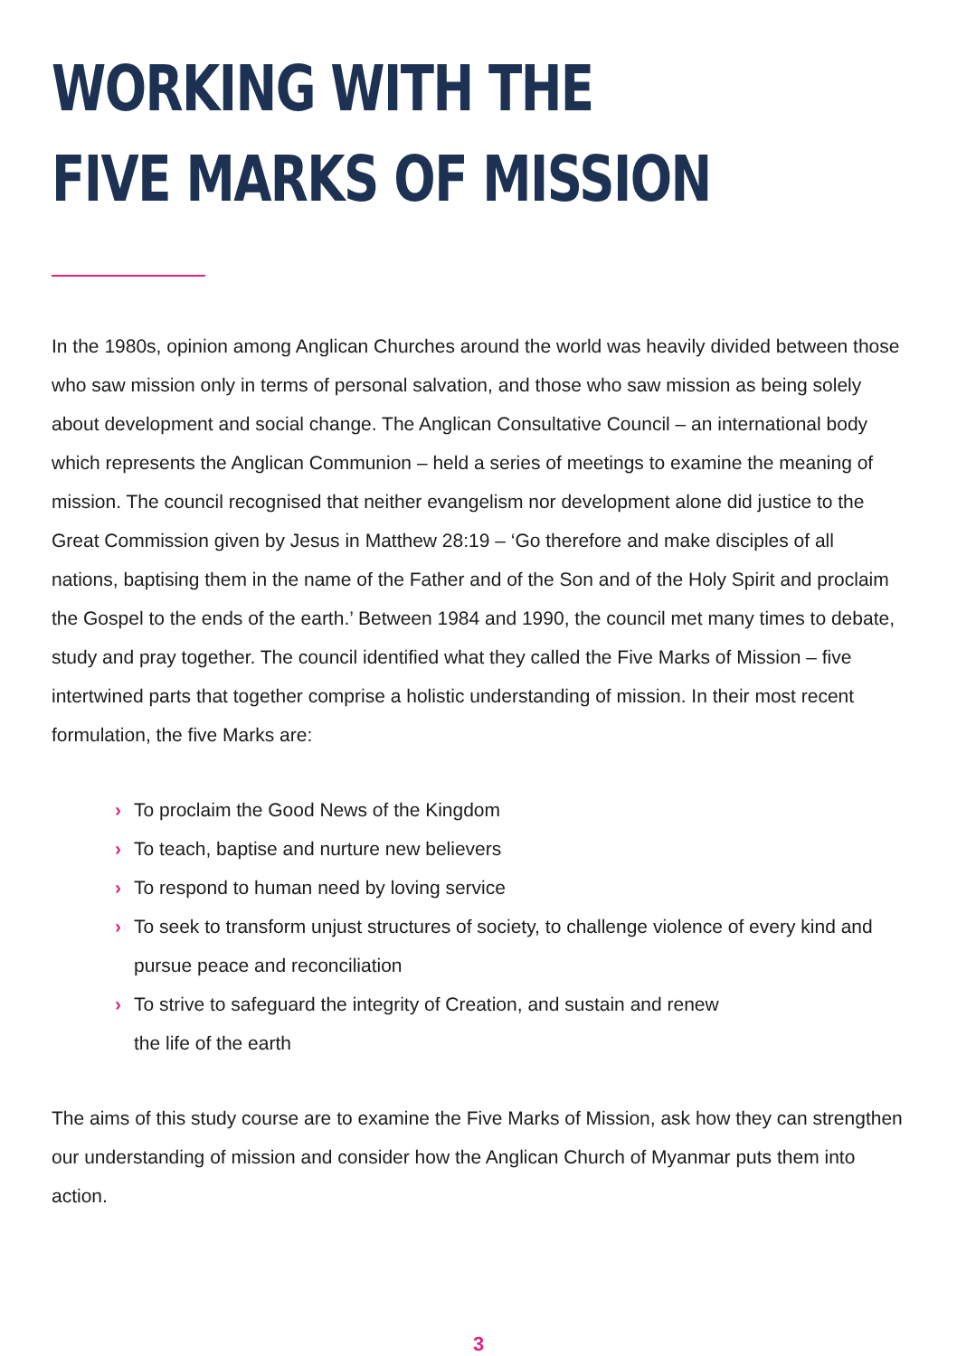WORKING WITH THE
FIVE MARKS OF MISSION
In the 1980s, opinion among Anglican Churches around the world was heavily divided between those who saw mission only in terms of personal salvation, and those who saw mission as being solely about development and social change. The Anglican Consultative Council – an international body which represents the Anglican Communion – held a series of meetings to examine the meaning of mission. The council recognised that neither evangelism nor development alone did justice to the Great Commission given by Jesus in Matthew 28:19 – ‘Go therefore and make disciples of all nations, baptising them in the name of the Father and of the Son and of the Holy Spirit and proclaim the Gospel to the ends of the earth.’ Between 1984 and 1990, the council met many times to debate, study and pray together. The council identified what they called the Five Marks of Mission – five intertwined parts that together comprise a holistic understanding of mission. In their most recent formulation, the five Marks are:
› To proclaim the Good News of the Kingdom
› To teach, baptise and nurture new believers
› To respond to human need by loving service
› To seek to transform unjust structures of society, to challenge violence of every kind and pursue peace and reconciliation
› To strive to safeguard the integrity of Creation, and sustain and renew
the life of the earth
The aims of this study course are to examine the Five Marks of Mission, ask how they can strengthen our understanding of mission and consider how the Anglican Church of Myanmar puts them into action.
3